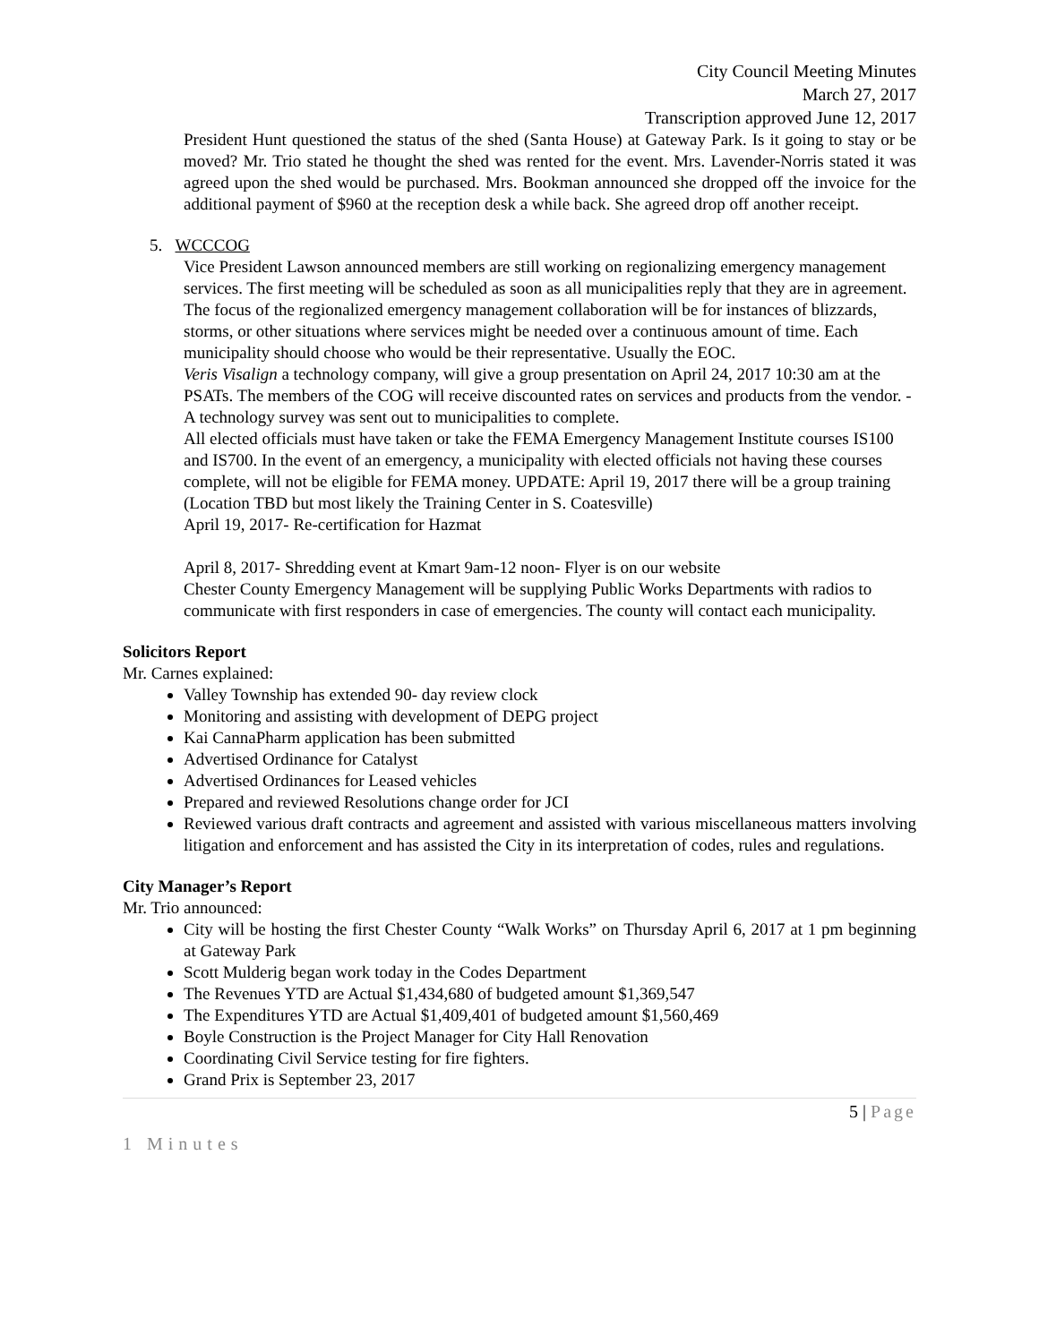City Council Meeting Minutes
March 27, 2017
Transcription approved June 12, 2017
President Hunt questioned the status of the shed (Santa House) at Gateway Park. Is it going to stay or be moved? Mr. Trio stated he thought the shed was rented for the event. Mrs. Lavender-Norris stated it was agreed upon the shed would be purchased. Mrs. Bookman announced she dropped off the invoice for the additional payment of $960 at the reception desk a while back. She agreed drop off another receipt.
5. WCCCOG
Vice President Lawson announced members are still working on regionalizing emergency management services. The first meeting will be scheduled as soon as all municipalities reply that they are in agreement. The focus of the regionalized emergency management collaboration will be for instances of blizzards, storms, or other situations where services might be needed over a continuous amount of time. Each municipality should choose who would be their representative. Usually the EOC.
Veris Visalign a technology company, will give a group presentation on April 24, 2017 10:30 am at the PSATs. The members of the COG will receive discounted rates on services and products from the vendor. -A technology survey was sent out to municipalities to complete.
All elected officials must have taken or take the FEMA Emergency Management Institute courses IS100 and IS700. In the event of an emergency, a municipality with elected officials not having these courses complete, will not be eligible for FEMA money. UPDATE: April 19, 2017 there will be a group training (Location TBD but most likely the Training Center in S. Coatesville)
April 19, 2017- Re-certification for Hazmat
April 8, 2017- Shredding event at Kmart 9am-12 noon- Flyer is on our website
Chester County Emergency Management will be supplying Public Works Departments with radios to communicate with first responders in case of emergencies. The county will contact each municipality.
Solicitors Report
Mr. Carnes explained:
Valley Township has extended 90- day review clock
Monitoring and assisting with development of DEPG project
Kai CannaPharm application has been submitted
Advertised Ordinance for Catalyst
Advertised Ordinances for Leased vehicles
Prepared and reviewed Resolutions change order for JCI
Reviewed various draft contracts and agreement and assisted with various miscellaneous matters involving litigation and enforcement and has assisted the City in its interpretation of codes, rules and regulations.
City Manager’s Report
Mr. Trio announced:
City will be hosting the first Chester County “Walk Works” on Thursday April 6, 2017 at 1 pm beginning at Gateway Park
Scott Mulderig began work today in the Codes Department
The Revenues YTD are Actual $1,434,680 of budgeted amount $1,369,547
The Expenditures YTD are Actual $1,409,401 of budgeted amount $1,560,469
Boyle Construction is the Project Manager for City Hall Renovation
Coordinating Civil Service testing for fire fighters.
Grand Prix is September 23, 2017
5 | Page
1 Minutes